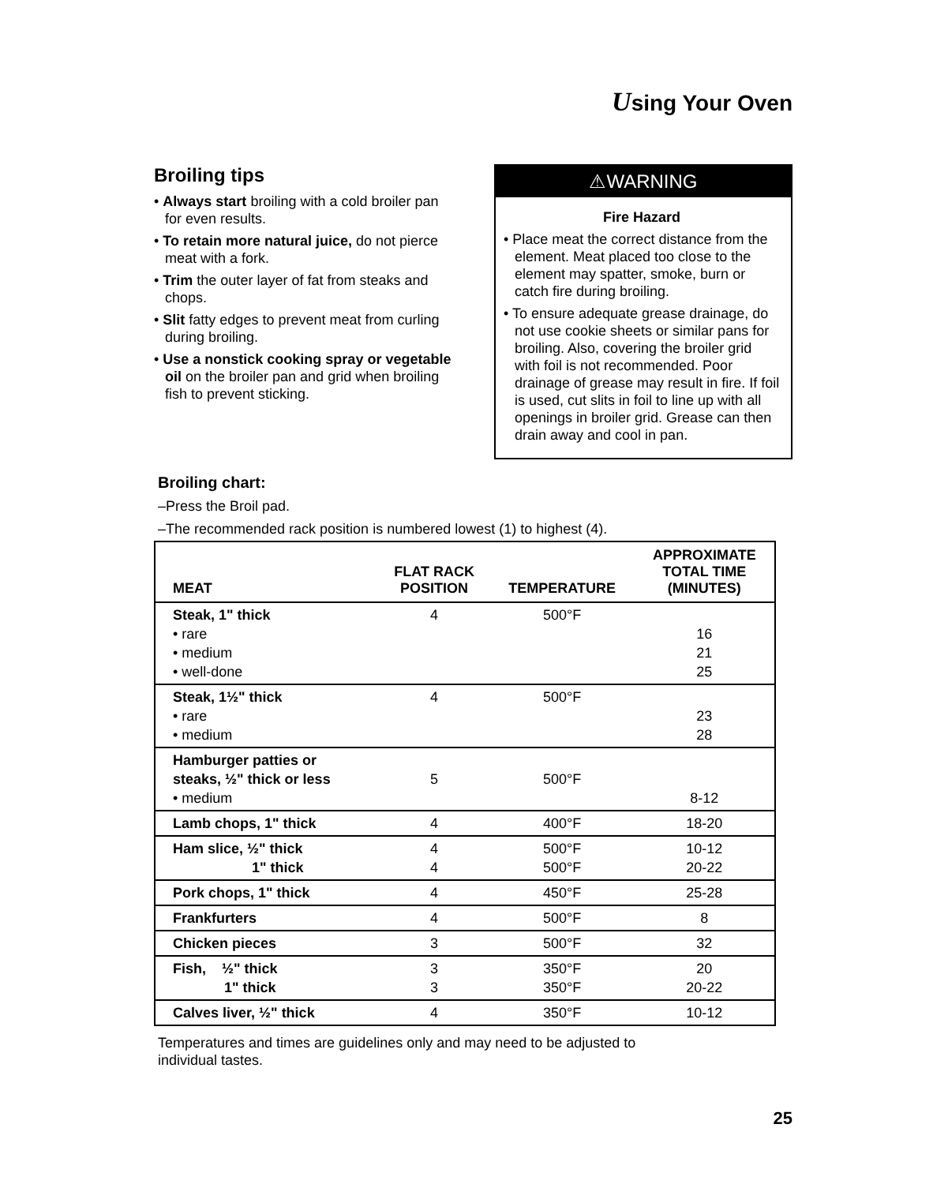Using Your Oven
Broiling tips
• Always start broiling with a cold broiler pan for even results.
• To retain more natural juice, do not pierce meat with a fork.
• Trim the outer layer of fat from steaks and chops.
• Slit fatty edges to prevent meat from curling during broiling.
• Use a nonstick cooking spray or vegetable oil on the broiler pan and grid when broiling fish to prevent sticking.
⚠WARNING
Fire Hazard
• Place meat the correct distance from the element. Meat placed too close to the element may spatter, smoke, burn or catch fire during broiling.
• To ensure adequate grease drainage, do not use cookie sheets or similar pans for broiling. Also, covering the broiler grid with foil is not recommended. Poor drainage of grease may result in fire. If foil is used, cut slits in foil to line up with all openings in broiler grid. Grease can then drain away and cool in pan.
Broiling chart:
–Press the Broil pad.
–The recommended rack position is numbered lowest (1) to highest (4).
| MEAT | FLAT RACK POSITION | TEMPERATURE | APPROXIMATE TOTAL TIME (MINUTES) |
| --- | --- | --- | --- |
| Steak, 1" thick • rare • medium • well-done | 4 | 500°F | 16 21 25 |
| Steak, 1½" thick • rare • medium | 4 | 500°F | 23 28 |
| Hamburger patties or steaks, ½" thick or less • medium | 5 | 500°F | 8-12 |
| Lamb chops, 1" thick | 4 | 400°F | 18-20 |
| Ham slice, ½" thick 1" thick | 4 4 | 500°F 500°F | 10-12 20-22 |
| Pork chops, 1" thick | 4 | 450°F | 25-28 |
| Frankfurters | 4 | 500°F | 8 |
| Chicken pieces | 3 | 500°F | 32 |
| Fish, ½" thick 1" thick | 3 3 | 350°F 350°F | 20 20-22 |
| Calves liver, ½" thick | 4 | 350°F | 10-12 |
Temperatures and times are guidelines only and may need to be adjusted to
individual tastes.
25